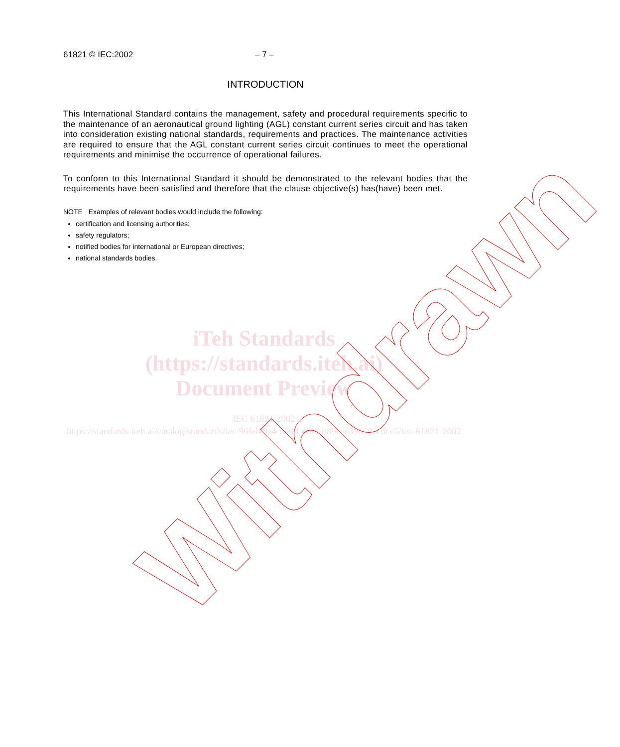61821 © IEC:2002 – 7 –
INTRODUCTION
This International Standard contains the management, safety and procedural requirements specific to the maintenance of an aeronautical ground lighting (AGL) constant current series circuit and has taken into consideration existing national standards, requirements and practices. The maintenance activities are required to ensure that the AGL constant current series circuit continues to meet the operational requirements and minimise the occurrence of operational failures.
To conform to this International Standard it should be demonstrated to the relevant bodies that the requirements have been satisfied and therefore that the clause objective(s) has(have) been met.
NOTE Examples of relevant bodies would include the following:
certification and licensing authorities;
safety regulators;
notified bodies for international or European directives;
national standards bodies.
iTeh Standards
(https://standards.iteh.ai)
Document Preview
IEC 61821:2002
https://standards.iteh.ai/catalog/standards/iec/966d40e4-d563-4f67-b89b-639659ec0cc5/iec-61821-2002
Withdrawn